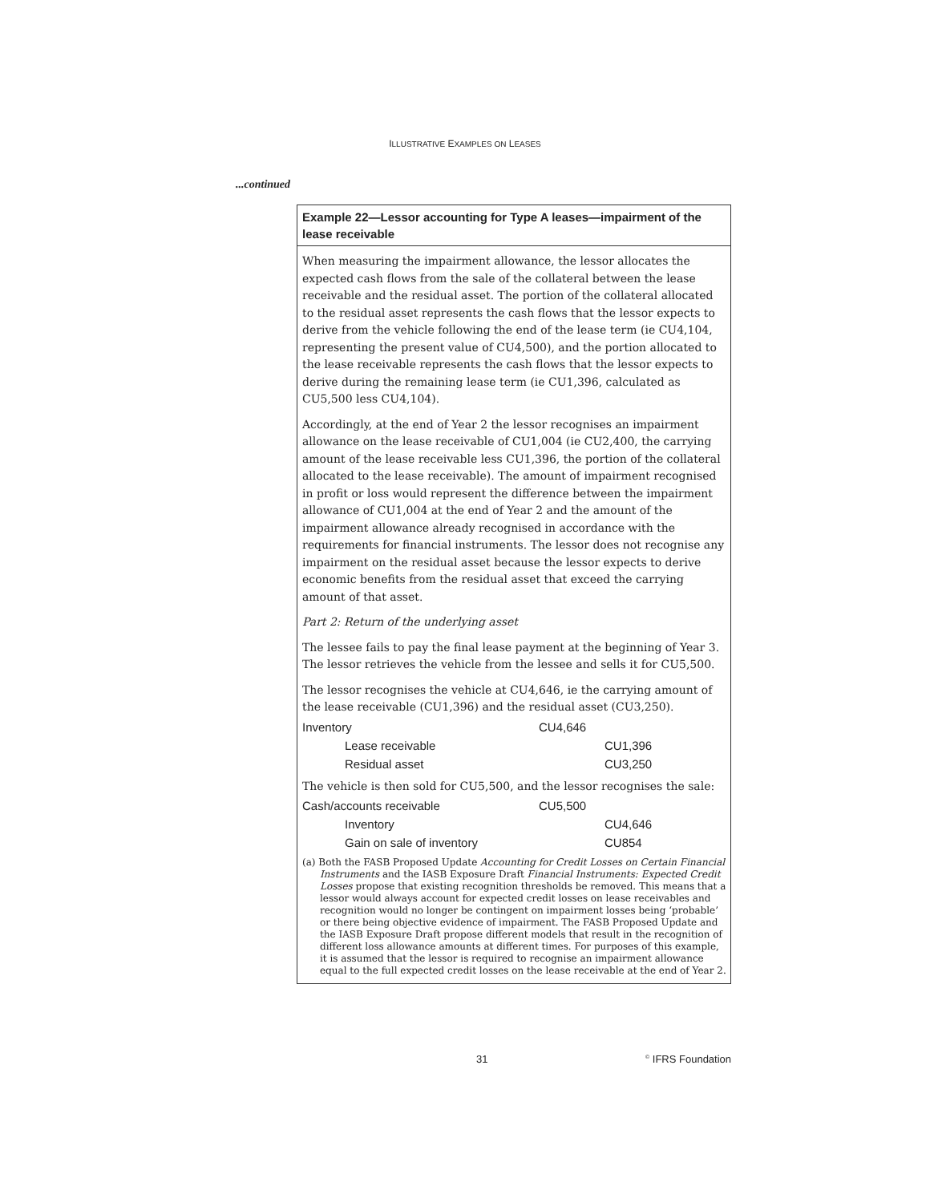ILLUSTRATIVE EXAMPLES ON LEASES
...continued
Example 22—Lessor accounting for Type A leases—impairment of the lease receivable
When measuring the impairment allowance, the lessor allocates the expected cash flows from the sale of the collateral between the lease receivable and the residual asset. The portion of the collateral allocated to the residual asset represents the cash flows that the lessor expects to derive from the vehicle following the end of the lease term (ie CU4,104, representing the present value of CU4,500), and the portion allocated to the lease receivable represents the cash flows that the lessor expects to derive during the remaining lease term (ie CU1,396, calculated as CU5,500 less CU4,104).
Accordingly, at the end of Year 2 the lessor recognises an impairment allowance on the lease receivable of CU1,004 (ie CU2,400, the carrying amount of the lease receivable less CU1,396, the portion of the collateral allocated to the lease receivable). The amount of impairment recognised in profit or loss would represent the difference between the impairment allowance of CU1,004 at the end of Year 2 and the amount of the impairment allowance already recognised in accordance with the requirements for financial instruments. The lessor does not recognise any impairment on the residual asset because the lessor expects to derive economic benefits from the residual asset that exceed the carrying amount of that asset.
Part 2: Return of the underlying asset
The lessee fails to pay the final lease payment at the beginning of Year 3. The lessor retrieves the vehicle from the lessee and sells it for CU5,500.
The lessor recognises the vehicle at CU4,646, ie the carrying amount of the lease receivable (CU1,396) and the residual asset (CU3,250).
| Inventory | CU4,646 | |
| Lease receivable | | CU1,396 |
| Residual asset | | CU3,250 |
The vehicle is then sold for CU5,500, and the lessor recognises the sale:
| Cash/accounts receivable | CU5,500 | |
| Inventory | | CU4,646 |
| Gain on sale of inventory | | CU854 |
(a) Both the FASB Proposed Update Accounting for Credit Losses on Certain Financial Instruments and the IASB Exposure Draft Financial Instruments: Expected Credit Losses propose that existing recognition thresholds be removed. This means that a lessor would always account for expected credit losses on lease receivables and recognition would no longer be contingent on impairment losses being ‘probable’ or there being objective evidence of impairment. The FASB Proposed Update and the IASB Exposure Draft propose different models that result in the recognition of different loss allowance amounts at different times. For purposes of this example, it is assumed that the lessor is required to recognise an impairment allowance equal to the full expected credit losses on the lease receivable at the end of Year 2.
31 <sup>©</sup> IFRS Foundation